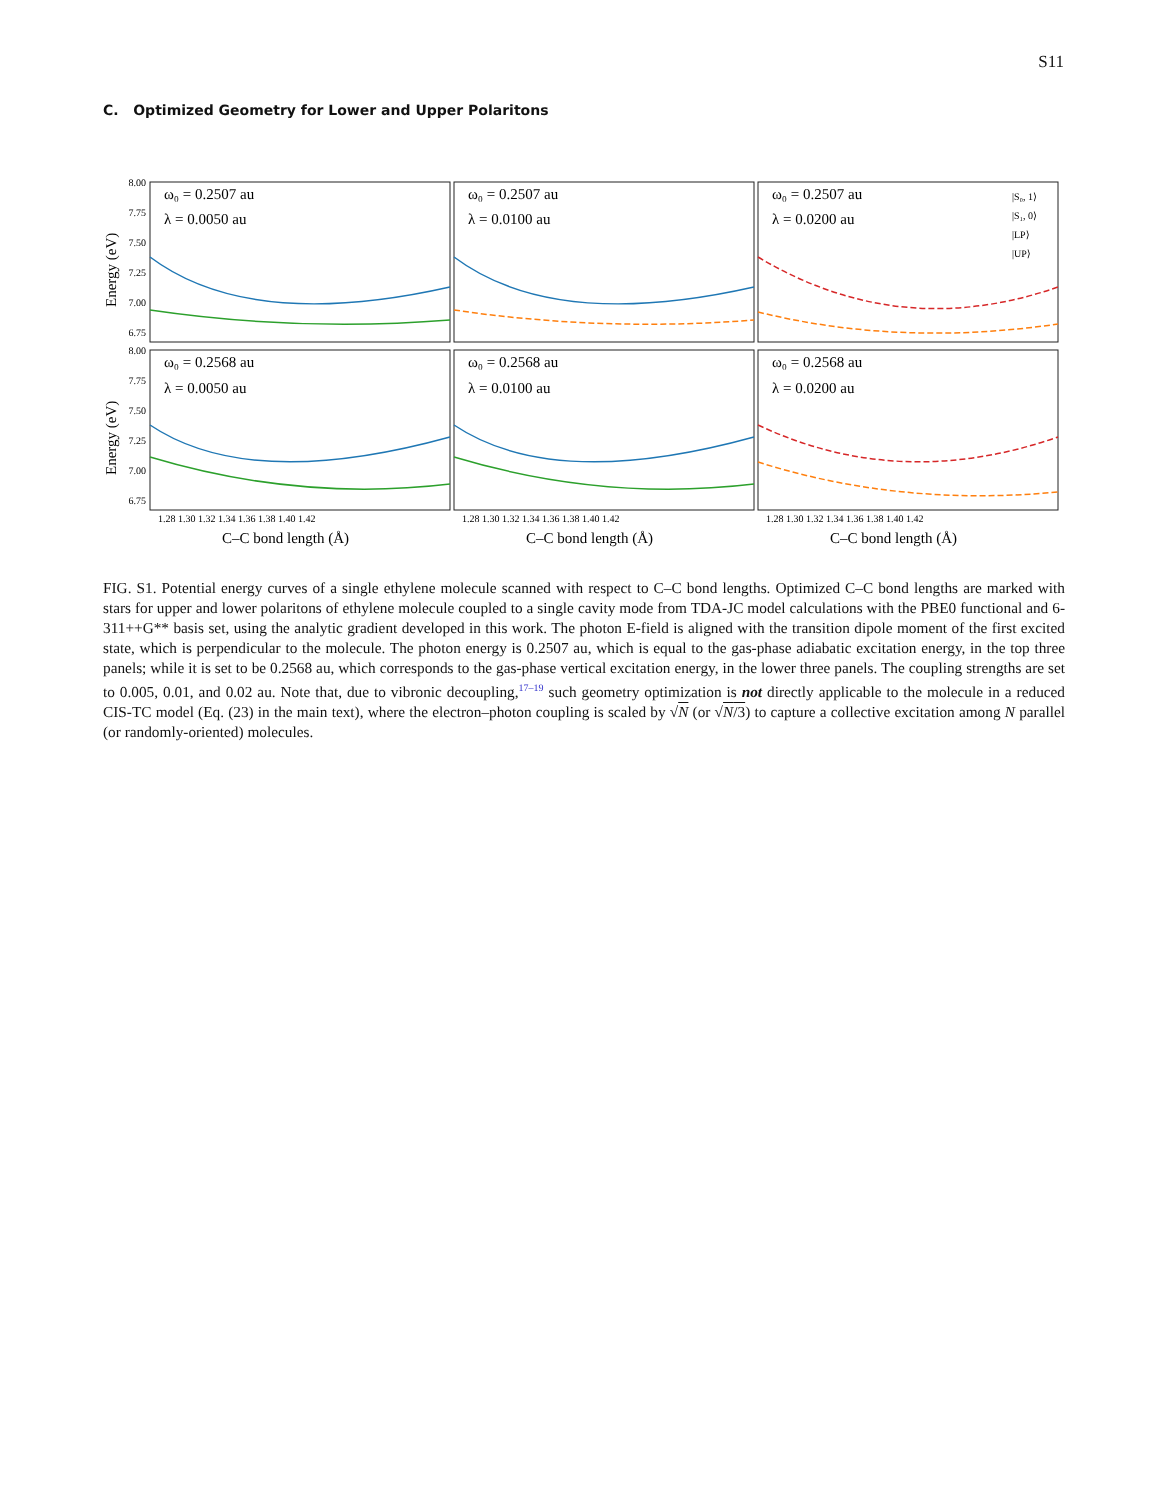S11
C. Optimized Geometry for Lower and Upper Polaritons
ω₀ = 0.2507 au
λ = 0.0050 au
ω₀ = 0.2507 au
λ = 0.0100 au
ω₀ = 0.2507 au
λ = 0.0200 au
ω₀ = 0.2568 au
λ = 0.0050 au
ω₀ = 0.2568 au
λ = 0.0100 au
ω₀ = 0.2568 au
λ = 0.0200 au
|S₀, 1⟩
|S₁, 0⟩
|LP⟩
|UP⟩
8.00
7.75
7.50
7.25
7.00
6.75
8.00
7.75
7.50
7.25
7.00
6.75
Energy (eV)
Energy (eV)
1.28 1.30 1.32 1.34 1.36 1.38 1.40 1.42
1.28 1.30 1.32 1.34 1.36 1.38 1.40 1.42
1.28 1.30 1.32 1.34 1.36 1.38 1.40 1.42
C–C bond length (Å)
C–C bond length (Å)
C–C bond length (Å)
FIG. S1. Potential energy curves of a single ethylene molecule scanned with respect to C–C bond lengths. Optimized C–C bond lengths are marked with stars for upper and lower polaritons of ethylene molecule coupled to a single cavity mode from TDA-JC model calculations with the PBE0 functional and 6-311++G** basis set, using the analytic gradient developed in this work. The photon E-field is aligned with the transition dipole moment of the first excited state, which is perpendicular to the molecule. The photon energy is 0.2507 au, which is equal to the gas-phase adiabatic excitation energy, in the top three panels; while it is set to be 0.2568 au, which corresponds to the gas-phase vertical excitation energy, in the lower three panels. The coupling strengths are set to 0.005, 0.01, and 0.02 au. Note that, due to vibronic decoupling,<sup>17–19</sup> such geometry optimization is not directly applicable to the molecule in a reduced CIS-TC model (Eq. (23) in the main text), where the electron–photon coupling is scaled by √N (or √N/3) to capture a collective excitation among N parallel (or randomly-oriented) molecules.